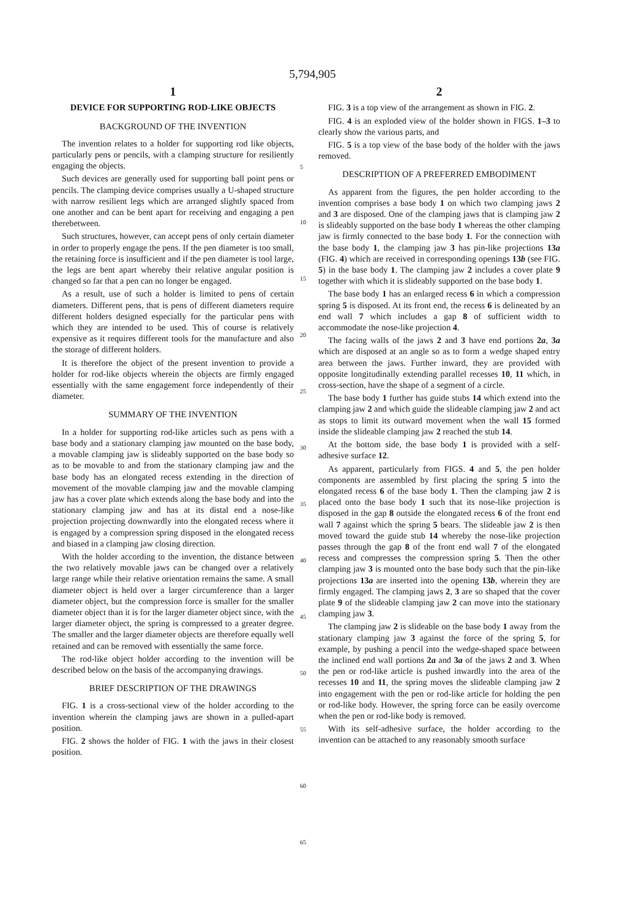5,794,905
1
DEVICE FOR SUPPORTING ROD-LIKE OBJECTS
BACKGROUND OF THE INVENTION
The invention relates to a holder for supporting rod like objects, particularly pens or pencils, with a clamping structure for resiliently engaging the objects.
Such devices are generally used for supporting ball point pens or pencils. The clamping device comprises usually a U-shaped structure with narrow resilient legs which are arranged slightly spaced from one another and can be bent apart for receiving and engaging a pen therebetween.
Such structures, however, can accept pens of only certain diameter in order to properly engage the pens. If the pen diameter is too small, the retaining force is insufficient and if the pen diameter is tool large, the legs are bent apart whereby their relative angular position is changed so far that a pen can no longer be engaged.
As a result, use of such a holder is limited to pens of certain diameters. Different pens, that is pens of different diameters require different holders designed especially for the particular pens with which they are intended to be used. This of course is relatively expensive as it requires different tools for the manufacture and also the storage of different holders.
It is therefore the object of the present invention to provide a holder for rod-like objects wherein the objects are firmly engaged essentially with the same engagement force independently of their diameter.
SUMMARY OF THE INVENTION
In a holder for supporting rod-like articles such as pens with a base body and a stationary clamping jaw mounted on the base body, a movable clamping jaw is slideably supported on the base body so as to be movable to and from the stationary clamping jaw and the base body has an elongated recess extending in the direction of movement of the movable clamping jaw and the movable clamping jaw has a cover plate which extends along the base body and into the stationary clamping jaw and has at its distal end a nose-like projection projecting downwardly into the elongated recess where it is engaged by a compression spring disposed in the elongated recess and biased in a clamping jaw closing direction.
With the holder according to the invention, the distance between the two relatively movable jaws can be changed over a relatively large range while their relative orientation remains the same. A small diameter object is held over a larger circumference than a larger diameter object, but the compression force is smaller for the smaller diameter object than it is for the larger diameter object since, with the larger diameter object, the spring is compressed to a greater degree. The smaller and the larger diameter objects are therefore equally well retained and can be removed with essentially the same force.
The rod-like object holder according to the invention will be described below on the basis of the accompanying drawings.
BRIEF DESCRIPTION OF THE DRAWINGS
FIG. 1 is a cross-sectional view of the holder according to the invention wherein the clamping jaws are shown in a pulled-apart position.
FIG. 2 shows the holder of FIG. 1 with the jaws in their closest position.
5
10
15
20
25
30
35
40
45
50
55
60
65
2
FIG. 3 is a top view of the arrangement as shown in FIG. 2.
FIG. 4 is an exploded view of the holder shown in FIGS. 1–3 to clearly show the various parts, and
FIG. 5 is a top view of the base body of the holder with the jaws removed.
DESCRIPTION OF A PREFERRED EMBODIMENT
As apparent from the figures, the pen holder according to the invention comprises a base body 1 on which two clamping jaws 2 and 3 are disposed. One of the clamping jaws that is clamping jaw 2 is slideably supported on the base body 1 whereas the other clamping jaw is firmly connected to the base body 1. For the connection with the base body 1, the clamping jaw 3 has pin-like projections 13a (FIG. 4) which are received in corresponding openings 13b (see FIG. 5) in the base body 1. The clamping jaw 2 includes a cover plate 9 together with which it is slideably supported on the base body 1.
The base body 1 has an enlarged recess 6 in which a compression spring 5 is disposed. At its front end, the recess 6 is delineated by an end wall 7 which includes a gap 8 of sufficient width to accommodate the nose-like projection 4.
The facing walls of the jaws 2 and 3 have end portions 2a, 3a which are disposed at an angle so as to form a wedge shaped entry area between the jaws. Further inward, they are provided with opposite longitudinally extending parallel recesses 10, 11 which, in cross-section, have the shape of a segment of a circle.
The base body 1 further has guide stubs 14 which extend into the clamping jaw 2 and which guide the slideable clamping jaw 2 and act as stops to limit its outward movement when the wall 15 formed inside the slideable clamping jaw 2 reached the stub 14.
At the bottom side, the base body 1 is provided with a self-adhesive surface 12.
As apparent, particularly from FIGS. 4 and 5, the pen holder components are assembled by first placing the spring 5 into the elongated recess 6 of the base body 1. Then the clamping jaw 2 is placed onto the base body 1 such that its nose-like projection is disposed in the gap 8 outside the elongated recess 6 of the front end wall 7 against which the spring 5 bears. The slideable jaw 2 is then moved toward the guide stub 14 whereby the nose-like projection passes through the gap 8 of the front end wall 7 of the elongated recess and compresses the compression spring 5. Then the other clamping jaw 3 is mounted onto the base body such that the pin-like projections 13a are inserted into the opening 13b, wherein they are firmly engaged. The clamping jaws 2, 3 are so shaped that the cover plate 9 of the slideable clamping jaw 2 can move into the stationary clamping jaw 3.
The clamping jaw 2 is slideable on the base body 1 away from the stationary clamping jaw 3 against the force of the spring 5, for example, by pushing a pencil into the wedge-shaped space between the inclined end wall portions 2a and 3a of the jaws 2 and 3. When the pen or rod-like article is pushed inwardly into the area of the recesses 10 and 11, the spring moves the slideable clamping jaw 2 into engagement with the pen or rod-like article for holding the pen or rod-like body. However, the spring force can be easily overcome when the pen or rod-like body is removed.
With its self-adhesive surface, the holder according to the invention can be attached to any reasonably smooth surface